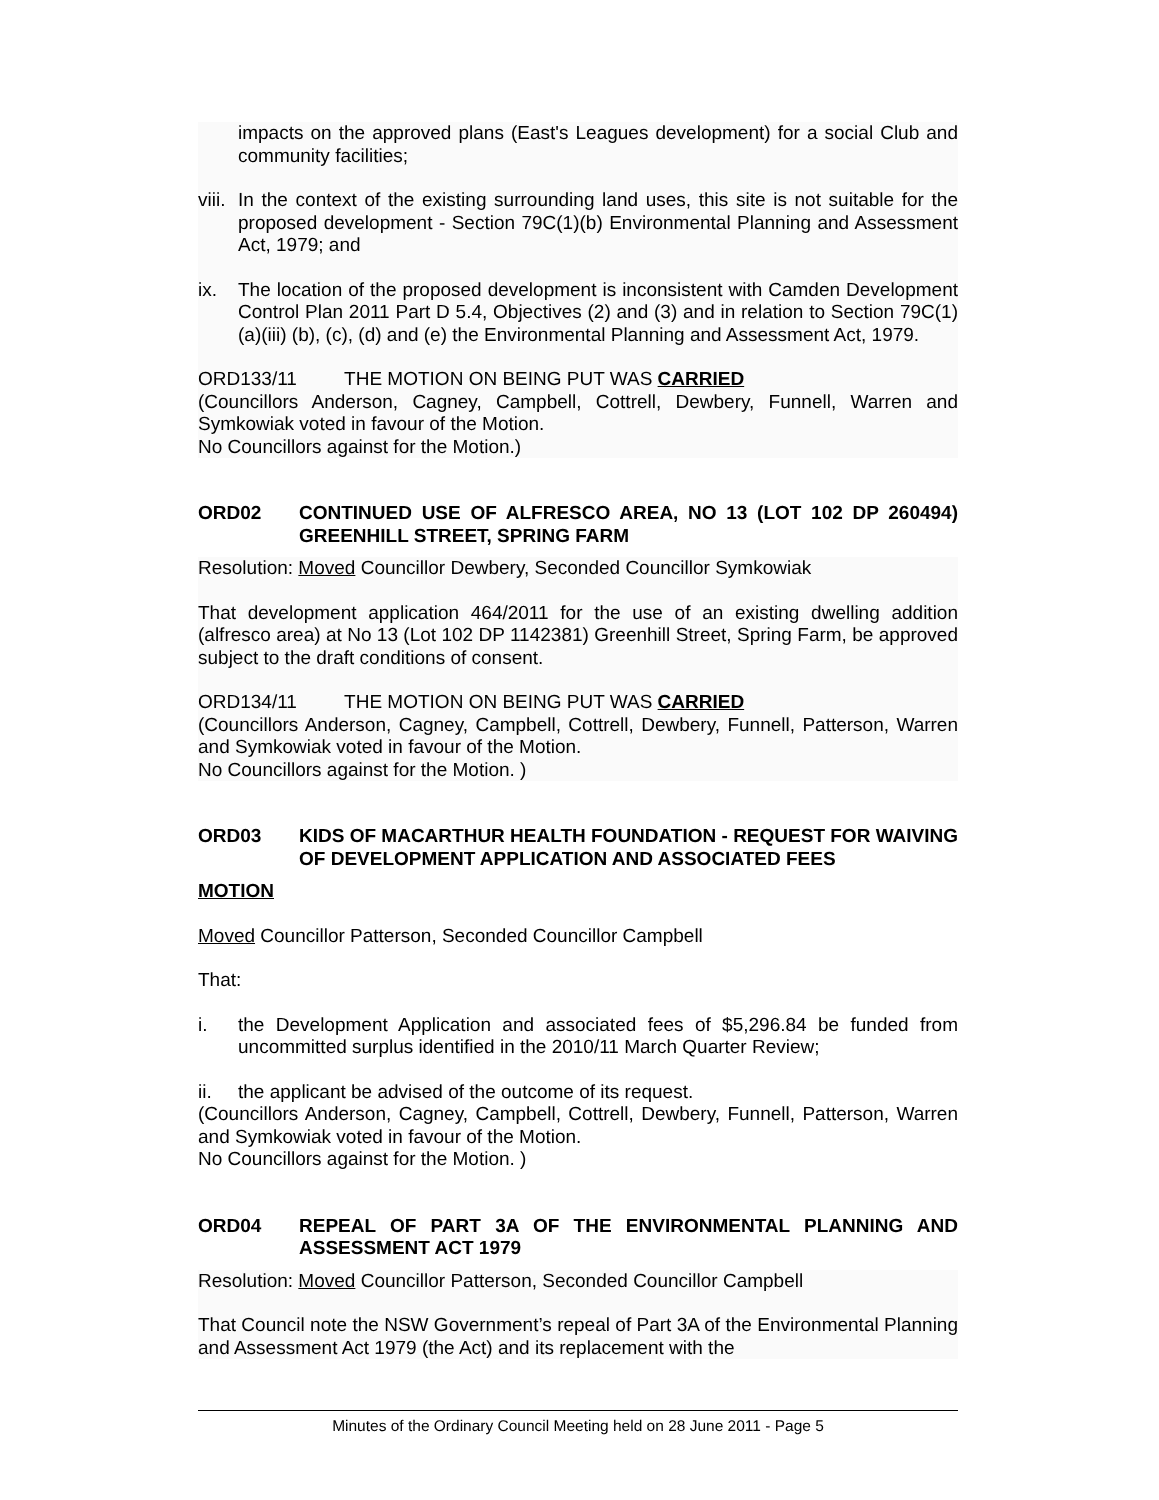impacts on the approved plans (East's Leagues development) for a social Club and community facilities;
viii. In the context of the existing surrounding land uses, this site is not suitable for the proposed development - Section 79C(1)(b) Environmental Planning and Assessment Act, 1979; and
ix. The location of the proposed development is inconsistent with Camden Development Control Plan 2011 Part D 5.4, Objectives (2) and (3) and in relation to Section 79C(1)(a)(iii) (b), (c), (d) and (e) the Environmental Planning and Assessment Act, 1979.
ORD133/11 THE MOTION ON BEING PUT WAS CARRIED
(Councillors Anderson, Cagney, Campbell, Cottrell, Dewbery, Funnell, Warren and Symkowiak voted in favour of the Motion.
No Councillors against for the Motion.)
ORD02 CONTINUED USE OF ALFRESCO AREA, NO 13 (LOT 102 DP 260494) GREENHILL STREET, SPRING FARM
Resolution: Moved Councillor Dewbery, Seconded Councillor Symkowiak
That development application 464/2011 for the use of an existing dwelling addition (alfresco area) at No 13 (Lot 102 DP 1142381) Greenhill Street, Spring Farm, be approved subject to the draft conditions of consent.
ORD134/11 THE MOTION ON BEING PUT WAS CARRIED
(Councillors Anderson, Cagney, Campbell, Cottrell, Dewbery, Funnell, Patterson, Warren and Symkowiak voted in favour of the Motion.
No Councillors against for the Motion. )
ORD03 KIDS OF MACARTHUR HEALTH FOUNDATION - REQUEST FOR WAIVING OF DEVELOPMENT APPLICATION AND ASSOCIATED FEES
MOTION
Moved Councillor Patterson, Seconded Councillor Campbell
That:
i. the Development Application and associated fees of $5,296.84 be funded from uncommitted surplus identified in the 2010/11 March Quarter Review;
ii. the applicant be advised of the outcome of its request.
(Councillors Anderson, Cagney, Campbell, Cottrell, Dewbery, Funnell, Patterson, Warren and Symkowiak voted in favour of the Motion.
No Councillors against for the Motion. )
ORD04 REPEAL OF PART 3A OF THE ENVIRONMENTAL PLANNING AND ASSESSMENT ACT 1979
Resolution: Moved Councillor Patterson, Seconded Councillor Campbell
That Council note the NSW Government’s repeal of Part 3A of the Environmental Planning and Assessment Act 1979 (the Act) and its replacement with the
Minutes of the Ordinary Council Meeting held on 28 June 2011 - Page 5